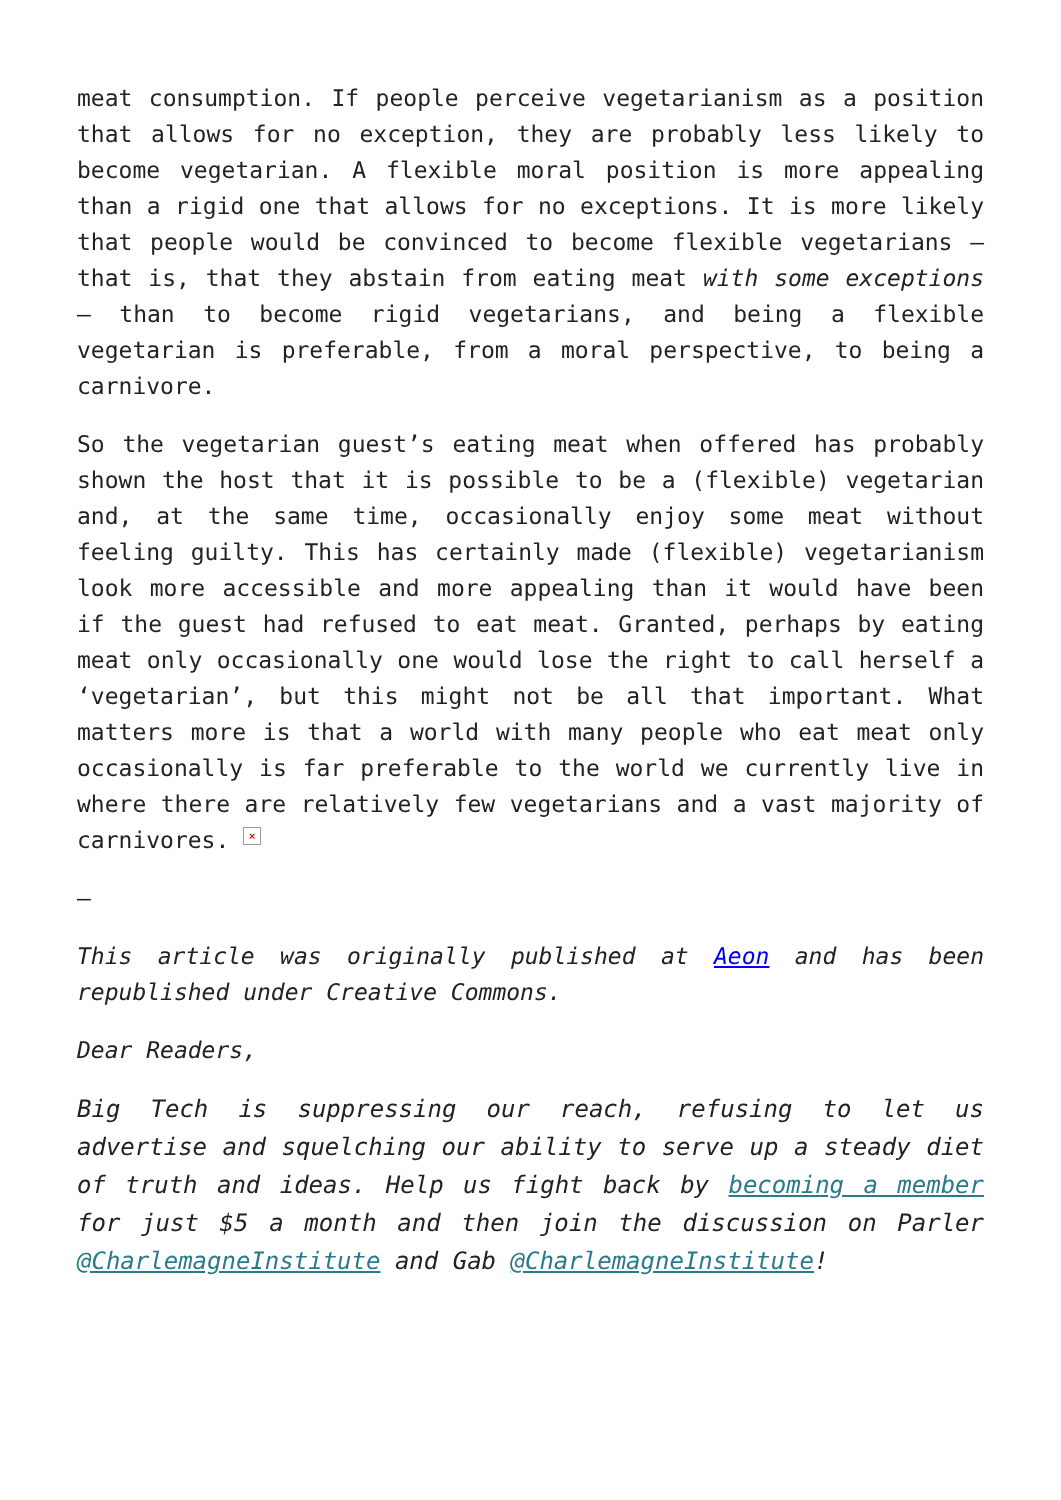meat consumption. If people perceive vegetarianism as a position that allows for no exception, they are probably less likely to become vegetarian. A flexible moral position is more appealing than a rigid one that allows for no exceptions. It is more likely that people would be convinced to become flexible vegetarians – that is, that they abstain from eating meat with some exceptions – than to become rigid vegetarians, and being a flexible vegetarian is preferable, from a moral perspective, to being a carnivore.
So the vegetarian guest’s eating meat when offered has probably shown the host that it is possible to be a (flexible) vegetarian and, at the same time, occasionally enjoy some meat without feeling guilty. This has certainly made (flexible) vegetarianism look more accessible and more appealing than it would have been if the guest had refused to eat meat. Granted, perhaps by eating meat only occasionally one would lose the right to call herself a ‘vegetarian’, but this might not be all that important. What matters more is that a world with many people who eat meat only occasionally is far preferable to the world we currently live in where there are relatively few vegetarians and a vast majority of carnivores. ×
–
This article was originally published at Aeon and has been republished under Creative Commons.
Dear Readers,
Big Tech is suppressing our reach, refusing to let us advertise and squelching our ability to serve up a steady diet of truth and ideas. Help us fight back by becoming a member for just $5 a month and then join the discussion on Parler @CharlemagneInstitute and Gab @CharlemagneInstitute!